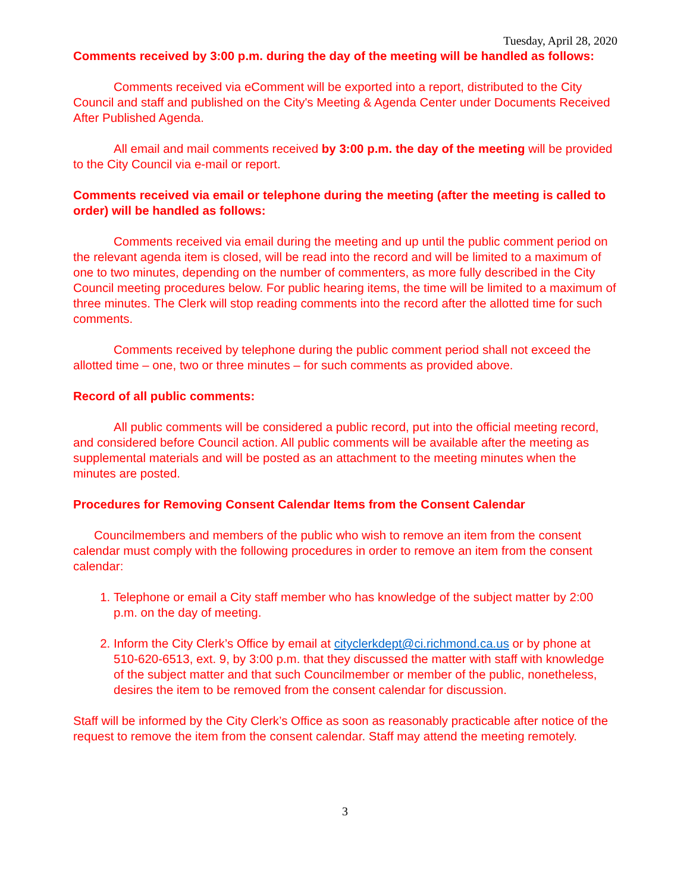Tuesday, April 28, 2020
Comments received by 3:00 p.m. during the day of the meeting will be handled as follows:
Comments received via eComment will be exported into a report, distributed to the City Council and staff and published on the City's Meeting & Agenda Center under Documents Received After Published Agenda.
All email and mail comments received by 3:00 p.m. the day of the meeting will be provided to the City Council via e-mail or report.
Comments received via email or telephone during the meeting (after the meeting is called to order) will be handled as follows:
Comments received via email during the meeting and up until the public comment period on the relevant agenda item is closed, will be read into the record and will be limited to a maximum of one to two minutes, depending on the number of commenters, as more fully described in the City Council meeting procedures below. For public hearing items, the time will be limited to a maximum of three minutes. The Clerk will stop reading comments into the record after the allotted time for such comments.
Comments received by telephone during the public comment period shall not exceed the allotted time – one, two or three minutes – for such comments as provided above.
Record of all public comments:
All public comments will be considered a public record, put into the official meeting record, and considered before Council action. All public comments will be available after the meeting as supplemental materials and will be posted as an attachment to the meeting minutes when the minutes are posted.
Procedures for Removing Consent Calendar Items from the Consent Calendar
Councilmembers and members of the public who wish to remove an item from the consent calendar must comply with the following procedures in order to remove an item from the consent calendar:
1. Telephone or email a City staff member who has knowledge of the subject matter by 2:00 p.m. on the day of meeting.
2. Inform the City Clerk’s Office by email at cityclerkdept@ci.richmond.ca.us or by phone at 510-620-6513, ext. 9, by 3:00 p.m. that they discussed the matter with staff with knowledge of the subject matter and that such Councilmember or member of the public, nonetheless, desires the item to be removed from the consent calendar for discussion.
Staff will be informed by the City Clerk’s Office as soon as reasonably practicable after notice of the request to remove the item from the consent calendar. Staff may attend the meeting remotely.
3